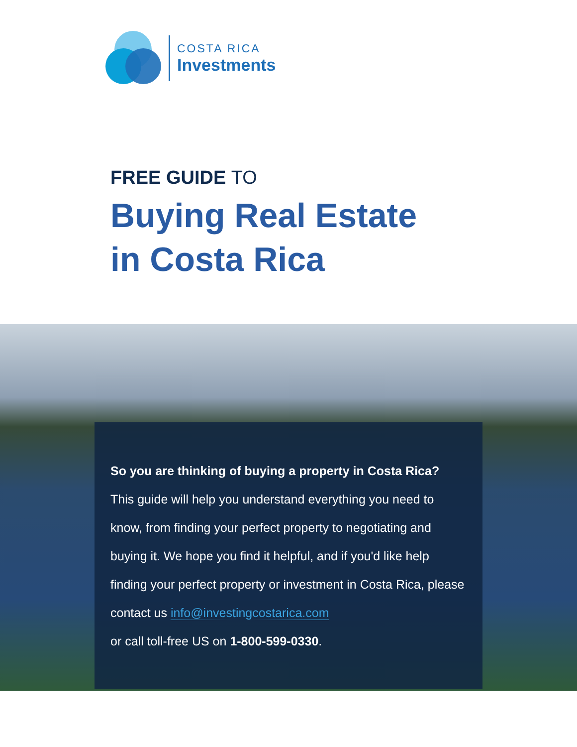COSTA RICA
Investments
FREE GUIDE TO
Buying Real Estate
in Costa Rica
So you are thinking of buying a property in Costa Rica?
This guide will help you understand everything you need to know, from finding your perfect property to negotiating and buying it. We hope you find it helpful, and if you'd like help finding your perfect property or investment in Costa Rica, please contact us info@investingcostarica.com
or call toll-free US on 1-800-599-0330.